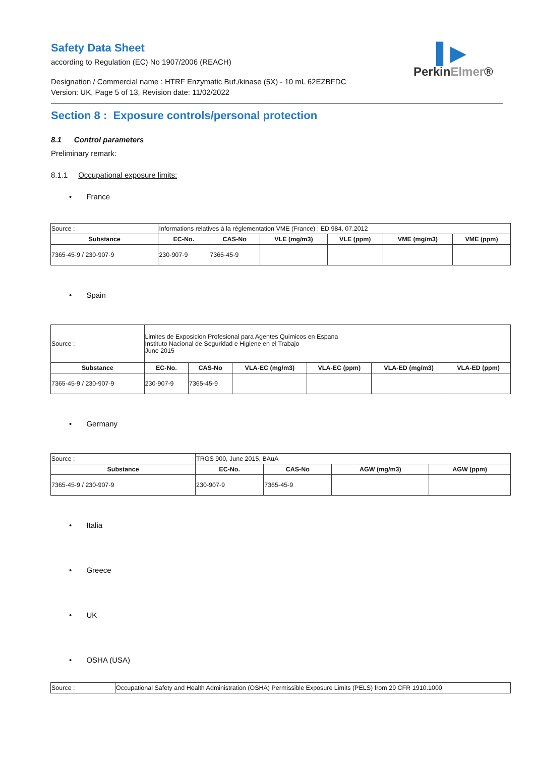▌▶
PerkinElmer®
Safety Data Sheet
according to Regulation (EC) No 1907/2006 (REACH)
Designation / Commercial name : HTRF Enzymatic Buf./kinase (5X) - 10 mL 62EZBFDC
Version: UK, Page 5 of 13, Revision date: 11/02/2022
Section 8 : Exposure controls/personal protection
8.1 Control parameters
Preliminary remark:
8.1.1 Occupational exposure limits:
• France
| Source : | Informations relatives à la réglementation VME (France) : ED 984, 07.2012 | | | | | |
| Substance | EC-No. | CAS-No | VLE (mg/m3) | VLE (ppm) | VME (mg/m3) | VME (ppm) |
| 7365-45-9 / 230-907-9 | 230-907-9 | 7365-45-9 | | | | |
• Spain
| Source : | Limites de Exposicion Profesional para Agentes Quimicos en Espana Instituto Nacional de Seguridad e Higiene en el Trabajo June 2015 | | | | | |
| Substance | EC-No. | CAS-No | VLA-EC (mg/m3) | VLA-EC (ppm) | VLA-ED (mg/m3) | VLA-ED (ppm) |
| 7365-45-9 / 230-907-9 | 230-907-9 | 7365-45-9 | | | | |
• Germany
| Source : | TRGS 900, June 2015, BAuA | | | |
| Substance | EC-No. | CAS-No | AGW (mg/m3) | AGW (ppm) |
| 7365-45-9 / 230-907-9 | 230-907-9 | 7365-45-9 | | |
• Italia
• Greece
• UK
• OSHA (USA)
| Source : | Occupational Safety and Health Administration (OSHA) Permissible Exposure Limits (PELS) from 29 CFR 1910.1000 |